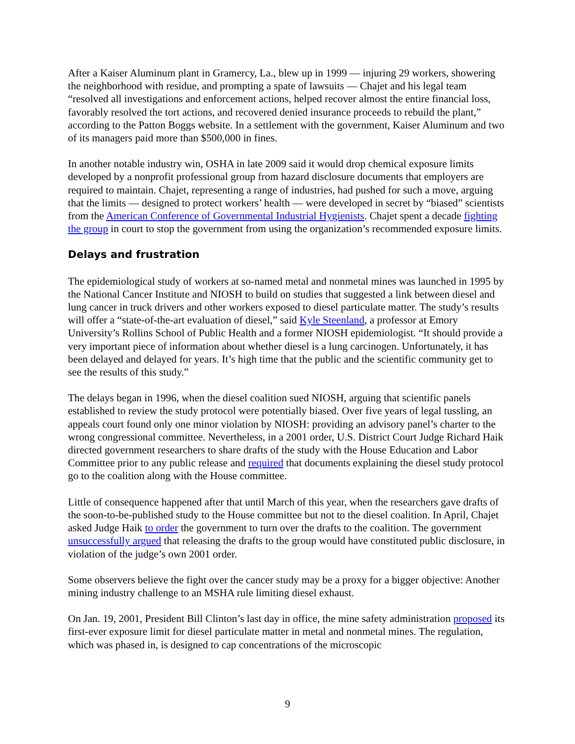After a Kaiser Aluminum plant in Gramercy, La., blew up in 1999 — injuring 29 workers, showering the neighborhood with residue, and prompting a spate of lawsuits — Chajet and his legal team “resolved all investigations and enforcement actions, helped recover almost the entire financial loss, favorably resolved the tort actions, and recovered denied insurance proceeds to rebuild the plant,” according to the Patton Boggs website. In a settlement with the government, Kaiser Aluminum and two of its managers paid more than $500,000 in fines.
In another notable industry win, OSHA in late 2009 said it would drop chemical exposure limits developed by a nonprofit professional group from hazard disclosure documents that employers are required to maintain. Chajet, representing a range of industries, had pushed for such a move, arguing that the limits — designed to protect workers’ health — were developed in secret by “biased” scientists from the American Conference of Governmental Industrial Hygienists. Chajet spent a decade fighting the group in court to stop the government from using the organization’s recommended exposure limits.
Delays and frustration
The epidemiological study of workers at so-named metal and nonmetal mines was launched in 1995 by the National Cancer Institute and NIOSH to build on studies that suggested a link between diesel and lung cancer in truck drivers and other workers exposed to diesel particulate matter. The study’s results will offer a “state-of-the-art evaluation of diesel,” said Kyle Steenland, a professor at Emory University’s Rollins School of Public Health and a former NIOSH epidemiologist. “It should provide a very important piece of information about whether diesel is a lung carcinogen. Unfortunately, it has been delayed and delayed for years. It’s high time that the public and the scientific community get to see the results of this study.”
The delays began in 1996, when the diesel coalition sued NIOSH, arguing that scientific panels established to review the study protocol were potentially biased. Over five years of legal tussling, an appeals court found only one minor violation by NIOSH: providing an advisory panel’s charter to the wrong congressional committee. Nevertheless, in a 2001 order, U.S. District Court Judge Richard Haik directed government researchers to share drafts of the study with the House Education and Labor Committee prior to any public release and required that documents explaining the diesel study protocol go to the coalition along with the House committee.
Little of consequence happened after that until March of this year, when the researchers gave drafts of the soon-to-be-published study to the House committee but not to the diesel coalition. In April, Chajet asked Judge Haik to order the government to turn over the drafts to the coalition. The government unsuccessfully argued that releasing the drafts to the group would have constituted public disclosure, in violation of the judge’s own 2001 order.
Some observers believe the fight over the cancer study may be a proxy for a bigger objective: Another mining industry challenge to an MSHA rule limiting diesel exhaust.
On Jan. 19, 2001, President Bill Clinton’s last day in office, the mine safety administration proposed its first-ever exposure limit for diesel particulate matter in metal and nonmetal mines. The regulation, which was phased in, is designed to cap concentrations of the microscopic
9